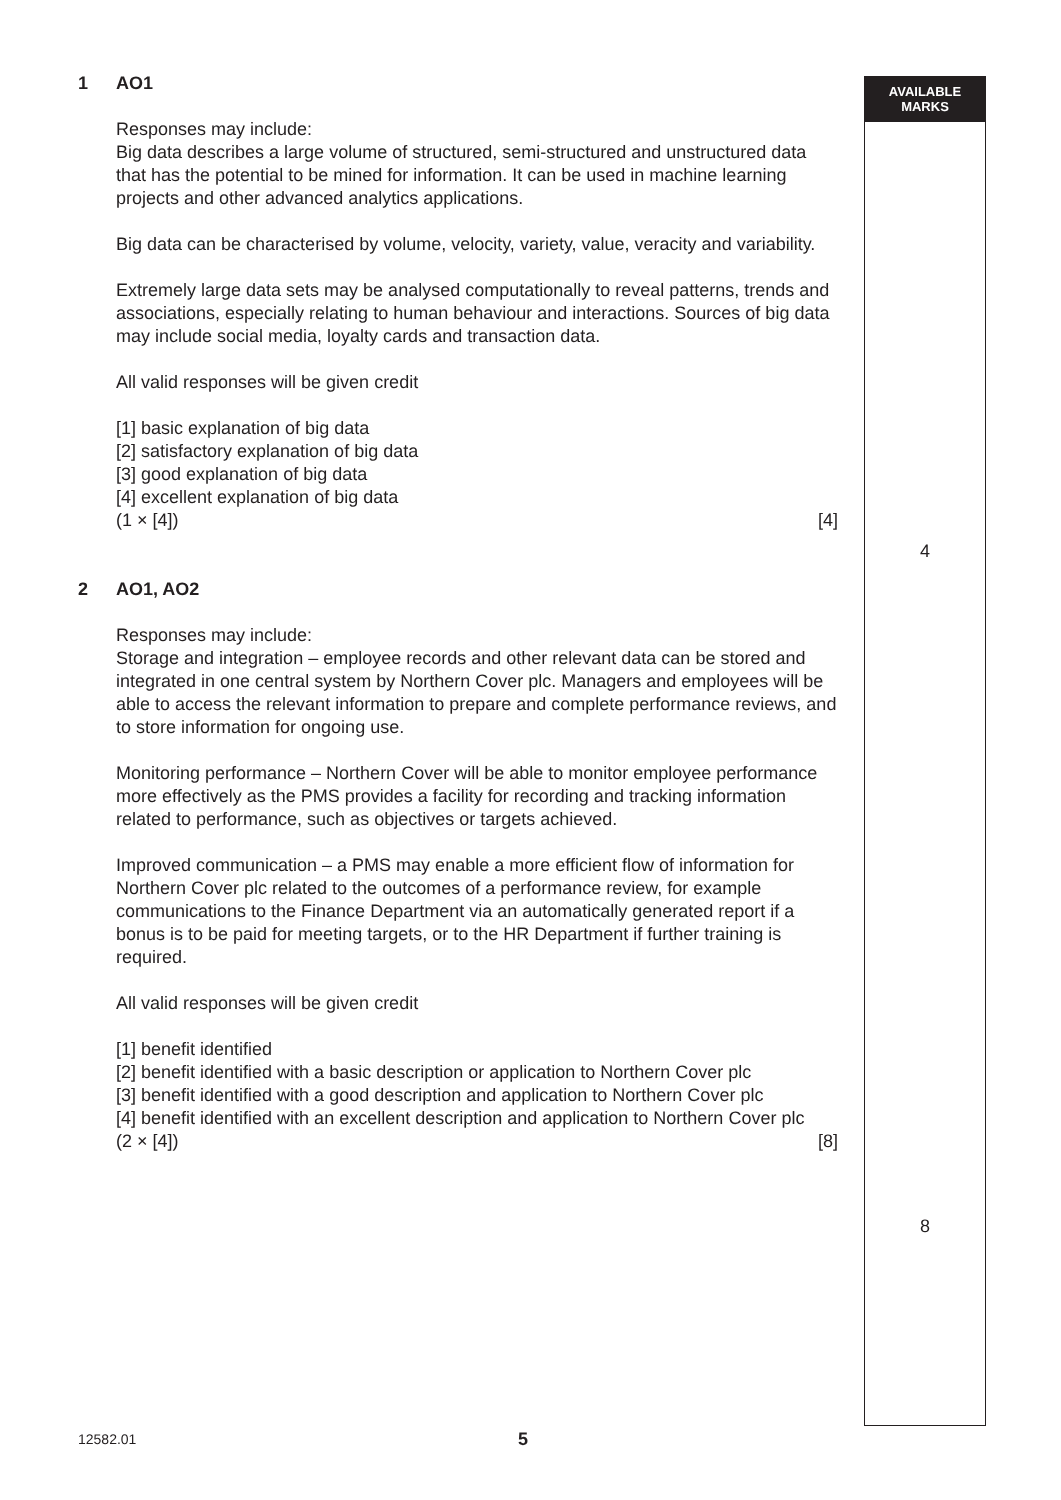1 AO1
Responses may include:
Big data describes a large volume of structured, semi-structured and unstructured data that has the potential to be mined for information. It can be used in machine learning projects and other advanced analytics applications.
Big data can be characterised by volume, velocity, variety, value, veracity and variability.
Extremely large data sets may be analysed computationally to reveal patterns, trends and associations, especially relating to human behaviour and interactions. Sources of big data may include social media, loyalty cards and transaction data.
All valid responses will be given credit
[1] basic explanation of big data
[2] satisfactory explanation of big data
[3] good explanation of big data
[4] excellent explanation of big data
(1 × [4]) [4]
2 AO1, AO2
Responses may include:
Storage and integration – employee records and other relevant data can be stored and integrated in one central system by Northern Cover plc. Managers and employees will be able to access the relevant information to prepare and complete performance reviews, and to store information for ongoing use.
Monitoring performance – Northern Cover will be able to monitor employee performance more effectively as the PMS provides a facility for recording and tracking information related to performance, such as objectives or targets achieved.
Improved communication – a PMS may enable a more efficient flow of information for Northern Cover plc related to the outcomes of a performance review, for example communications to the Finance Department via an automatically generated report if a bonus is to be paid for meeting targets, or to the HR Department if further training is required.
All valid responses will be given credit
[1] benefit identified
[2] benefit identified with a basic description or application to Northern Cover plc
[3] benefit identified with a good description and application to Northern Cover plc
[4] benefit identified with an excellent description and application to Northern Cover plc
(2 × [4]) [8]
AVAILABLE
MARKS
4
8
12582.01 5